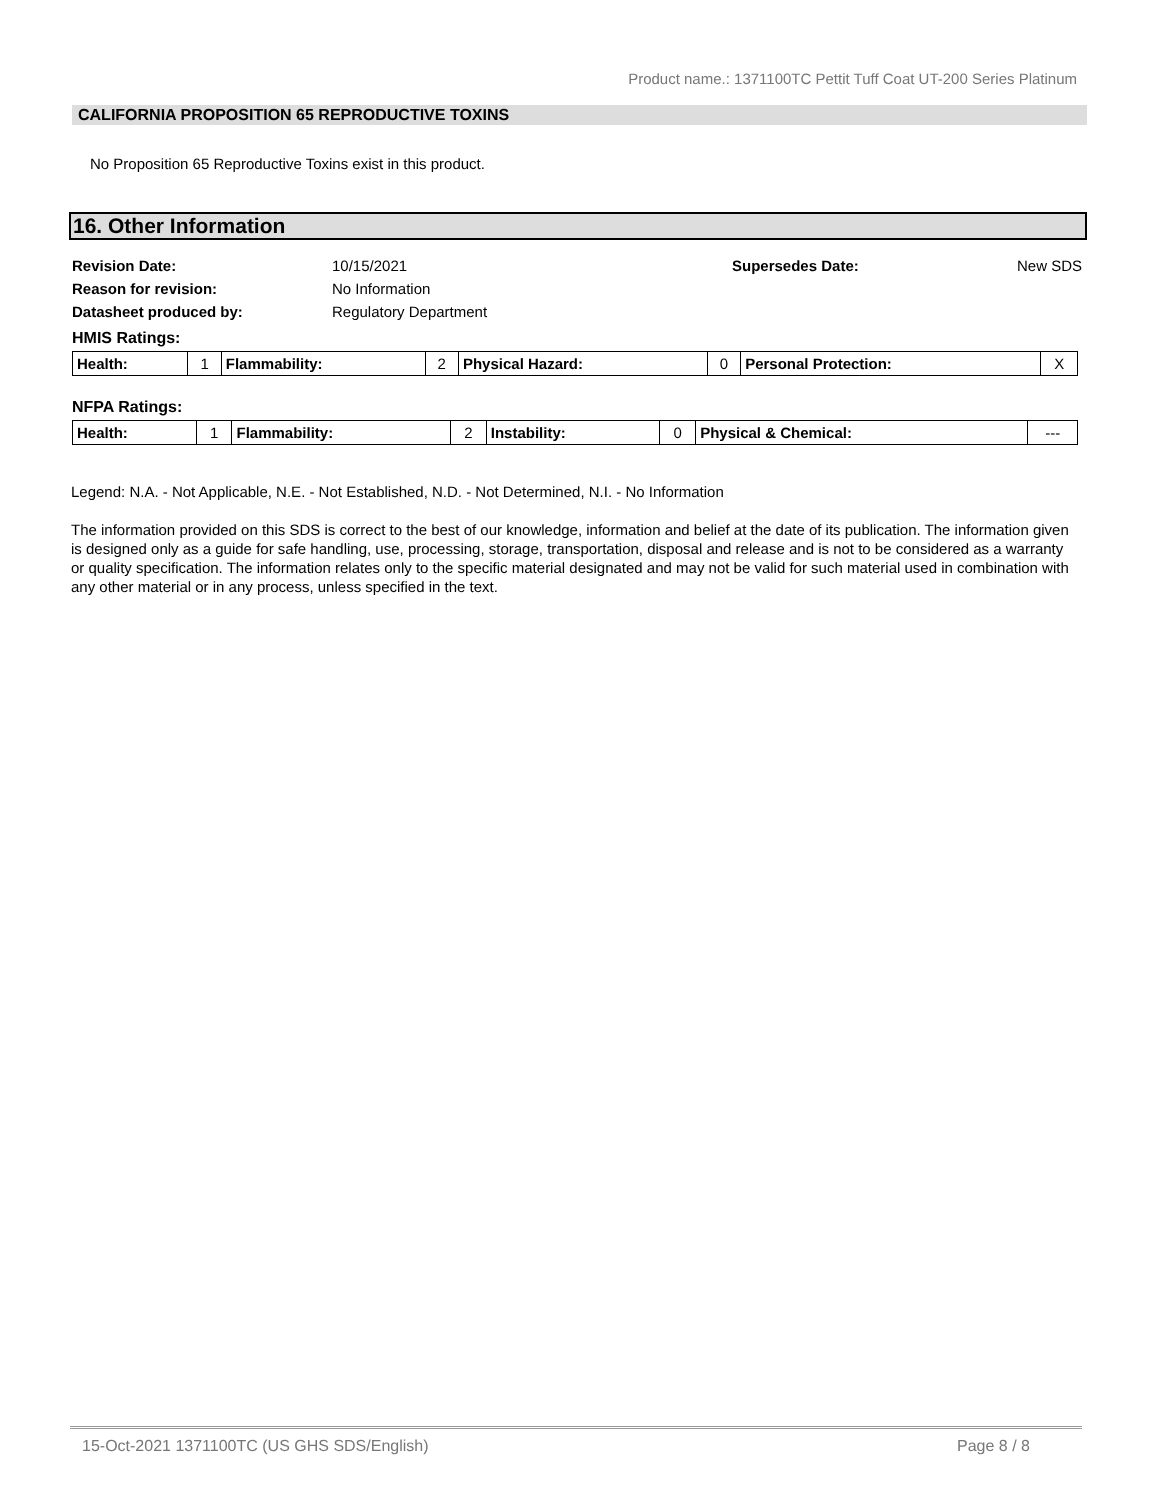Product name.: 1371100TC Pettit Tuff Coat UT-200 Series Platinum
CALIFORNIA PROPOSITION 65 REPRODUCTIVE TOXINS
No Proposition 65 Reproductive Toxins exist in this product.
16. Other Information
| Revision Date: | 10/15/2021 | Supersedes Date: | New SDS |
| Reason for revision: | No Information | | |
| Datasheet produced by: | Regulatory Department | | |
HMIS Ratings:
| Health: | 1 | Flammability: | 2 | Physical Hazard: | 0 | Personal Protection: | X |
NFPA Ratings:
| Health: | 1 | Flammability: | 2 | Instability: | 0 | Physical & Chemical: | --- |
Legend: N.A. - Not Applicable, N.E. - Not Established, N.D. - Not Determined, N.I. - No Information
The information provided on this SDS is correct to the best of our knowledge, information and belief at the date of its publication. The information given is designed only as a guide for safe handling, use, processing, storage, transportation, disposal and release and is not to be considered as a warranty or quality specification. The information relates only to the specific material designated and may not be valid for such material used in combination with any other material or in any process, unless specified in the text.
15-Oct-2021 1371100TC (US GHS SDS/English) Page 8 / 8